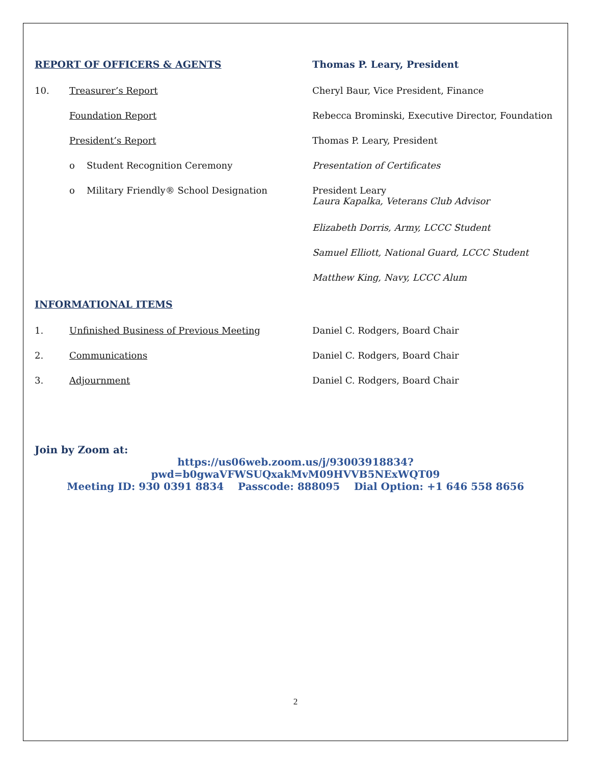REPORT OF OFFICERS & AGENTS Thomas P. Leary, President
10. Treasurer’s Report Cheryl Baur, Vice President, Finance
Foundation Report Rebecca Brominski, Executive Director, Foundation
President’s Report Thomas P. Leary, President
o Student Recognition Ceremony Presentation of Certificates
o Military Friendly® School Designation President Leary
Laura Kapalka, Veterans Club Advisor
Elizabeth Dorris, Army, LCCC Student
Samuel Elliott, National Guard, LCCC Student
Matthew King, Navy, LCCC Alum
INFORMATIONAL ITEMS
1. Unfinished Business of Previous Meeting Daniel C. Rodgers, Board Chair
2. Communications Daniel C. Rodgers, Board Chair
3. Adjournment Daniel C. Rodgers, Board Chair
Join by Zoom at:
https://us06web.zoom.us/j/93003918834?pwd=b0gwaVFWSUQxakMvM09HVVB5NExWQT09
Meeting ID: 930 0391 8834 Passcode: 888095 Dial Option: +1 646 558 8656
2